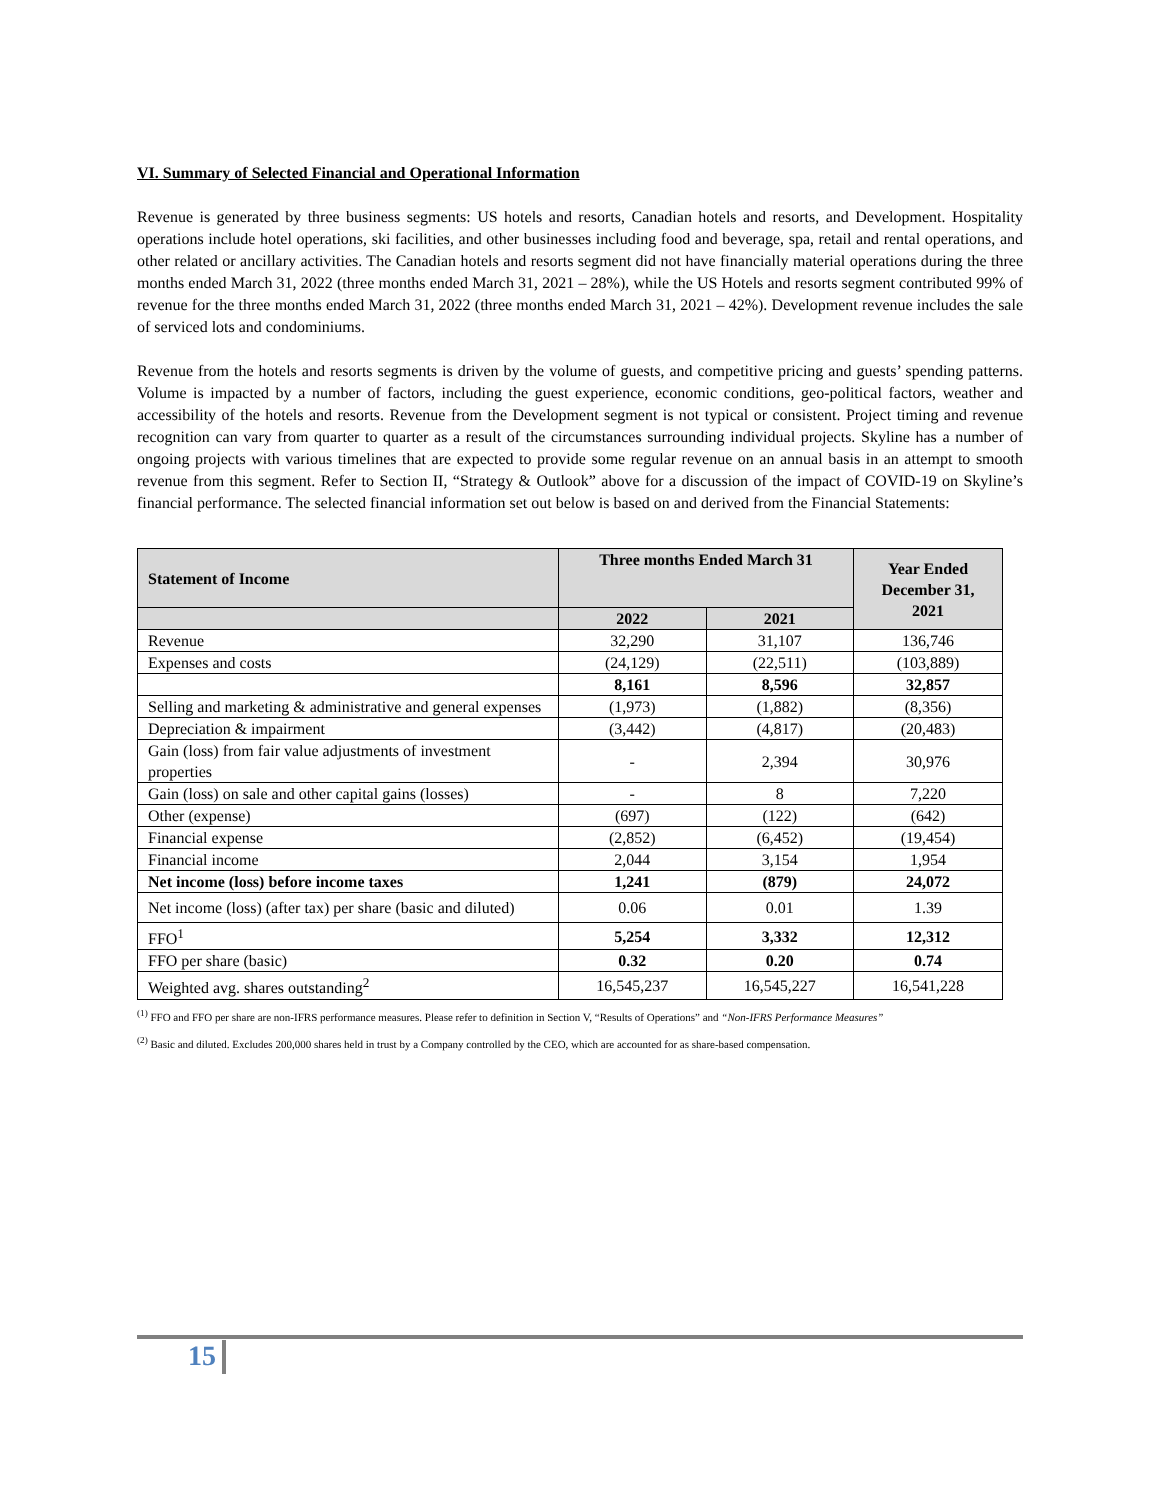VI. Summary of Selected Financial and Operational Information
Revenue is generated by three business segments: US hotels and resorts, Canadian hotels and resorts, and Development. Hospitality operations include hotel operations, ski facilities, and other businesses including food and beverage, spa, retail and rental operations, and other related or ancillary activities. The Canadian hotels and resorts segment did not have financially material operations during the three months ended March 31, 2022 (three months ended March 31, 2021 – 28%), while the US Hotels and resorts segment contributed 99% of revenue for the three months ended March 31, 2022 (three months ended March 31, 2021 – 42%). Development revenue includes the sale of serviced lots and condominiums.
Revenue from the hotels and resorts segments is driven by the volume of guests, and competitive pricing and guests’ spending patterns. Volume is impacted by a number of factors, including the guest experience, economic conditions, geo-political factors, weather and accessibility of the hotels and resorts. Revenue from the Development segment is not typical or consistent. Project timing and revenue recognition can vary from quarter to quarter as a result of the circumstances surrounding individual projects. Skyline has a number of ongoing projects with various timelines that are expected to provide some regular revenue on an annual basis in an attempt to smooth revenue from this segment. Refer to Section II, “Strategy & Outlook” above for a discussion of the impact of COVID-19 on Skyline’s financial performance. The selected financial information set out below is based on and derived from the Financial Statements:
| Statement of Income | Three months Ended March 31 | | Year Ended December 31, 2021 |
| --- | --- | --- | --- |
| | 2022 | 2021 | |
| Revenue | 32,290 | 31,107 | 136,746 |
| Expenses and costs | (24,129) | (22,511) | (103,889) |
| | 8,161 | 8,596 | 32,857 |
| Selling and marketing & administrative and general expenses | (1,973) | (1,882) | (8,356) |
| Depreciation & impairment | (3,442) | (4,817) | (20,483) |
| Gain (loss) from fair value adjustments of investment properties | - | 2,394 | 30,976 |
| Gain (loss) on sale and other capital gains (losses) | - | 8 | 7,220 |
| Other (expense) | (697) | (122) | (642) |
| Financial expense | (2,852) | (6,452) | (19,454) |
| Financial income | 2,044 | 3,154 | 1,954 |
| Net income (loss) before income taxes | 1,241 | (879) | 24,072 |
| Net income (loss) (after tax) per share (basic and diluted) | 0.06 | 0.01 | 1.39 |
| FFO<sup>1</sup> | 5,254 | 3,332 | 12,312 |
| FFO per share (basic) | 0.32 | 0.20 | 0.74 |
| Weighted avg. shares outstanding<sup>2</sup> | 16,545,237 | 16,545,227 | 16,541,228 |
<sup>(1)</sup> FFO and FFO per share are non-IFRS performance measures. Please refer to definition in Section V, “Results of Operations” and “Non-IFRS Performance Measures”
<sup>(2)</sup> Basic and diluted. Excludes 200,000 shares held in trust by a Company controlled by the CEO, which are accounted for as share-based compensation.
15